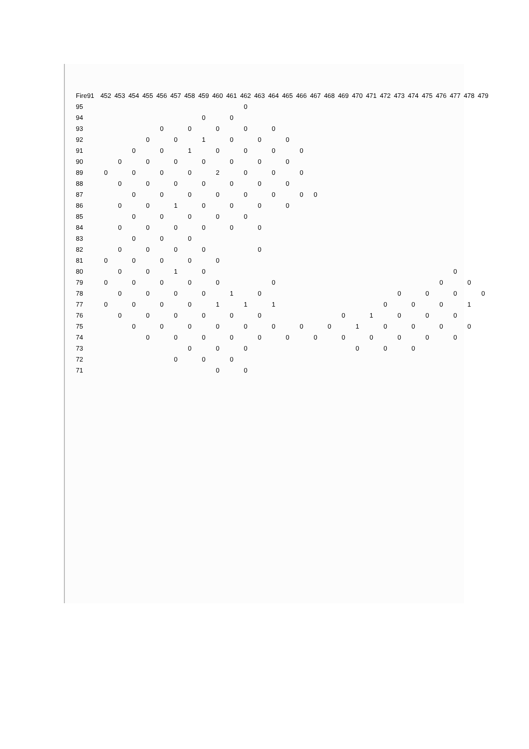| Fire91 | 452 | 453 | 454 | 455 | 456 | 457 | 458 | 459 | 460 | 461 | 462 | 463 | 464 | 465 | 466 | 467 | 468 | 469 | 470 | 471 | 472 | 473 | 474 | 475 | 476 | 477 | 478 | 479 |
| --- | --- | --- | --- | --- | --- | --- | --- | --- | --- | --- | --- | --- | --- | --- | --- | --- | --- | --- | --- | --- | --- | --- | --- | --- | --- | --- | --- | --- |
| 95 | | | | | | | | | | | 0 | | | | | | | | | | | | | | | | | |
| 94 | | | | | | | | 0 | | 0 | | | | | | | | | | | | | | | | | | |
| 93 | | | | | 0 | | 0 | | 0 | | 0 | | 0 | | | | | | | | | | | | | | | |
| 92 | | | | 0 | | 0 | | 1 | | 0 | | 0 | | 0 | | | | | | | | | | | | | | |
| 91 | | | 0 | | 0 | | 1 | | 0 | | 0 | | 0 | | 0 | | | | | | | | | | | | | |
| 90 | | 0 | | 0 | | 0 | | 0 | | 0 | | 0 | | 0 | | | | | | | | | | | | | | |
| 89 | 0 | | 0 | | 0 | | 0 | | 2 | | 0 | | 0 | | 0 | | | | | | | | | | | | | |
| 88 | | 0 | | 0 | | 0 | | 0 | | 0 | | 0 | | 0 | | | | | | | | | | | | | | |
| 87 | | | 0 | | 0 | | 0 | | 0 | | 0 | | 0 | | 0 | 0 | | | | | | | | | | | | |
| 86 | | 0 | | 0 | | 1 | | 0 | | 0 | | 0 | | 0 | | | | | | | | | | | | | | |
| 85 | | | 0 | | 0 | | 0 | | 0 | | 0 | | | | | | | | | | | | | | | | | |
| 84 | | 0 | | 0 | | 0 | | 0 | | 0 | | 0 | | | | | | | | | | | | | | | | |
| 83 | | | 0 | | 0 | | 0 | | | | | | | | | | | | | | | | | | | | | |
| 82 | | 0 | | 0 | | 0 | | 0 | | | | 0 | | | | | | | | | | | | | | | | |
| 81 | 0 | | 0 | | 0 | | 0 | | 0 | | | | | | | | | | | | | | | | | | | |
| 80 | | 0 | | 0 | | 1 | | 0 | | | | | | | | | | | | | | | | | | 0 | | |
| 79 | 0 | | 0 | | 0 | | 0 | | 0 | | | | 0 | | | | | | | | | | | | 0 | | 0 | |
| 78 | | 0 | | 0 | | 0 | | 0 | | 1 | | 0 | | | | | | | | | | 0 | | 0 | | 0 | | 0 |
| 77 | 0 | | 0 | | 0 | | 0 | | 1 | | 1 | | 1 | | | | | | | | 0 | | 0 | | 0 | | 1 | |
| 76 | | 0 | | 0 | | 0 | | 0 | | 0 | | 0 | | | | | | 0 | | 1 | | 0 | | 0 | | 0 | | |
| 75 | | | 0 | | 0 | | 0 | | 0 | | 0 | | 0 | | 0 | | 0 | | 1 | | 0 | | 0 | | 0 | | 0 | |
| 74 | | | | 0 | | 0 | | 0 | | 0 | | 0 | | 0 | | 0 | | 0 | | 0 | | 0 | | 0 | | 0 | | |
| 73 | | | | | | | 0 | | 0 | | 0 | | | | | | | | 0 | | 0 | | 0 | | | | | |
| 72 | | | | | | 0 | | 0 | | 0 | | | | | | | | | | | | | | | | | | |
| 71 | | | | | | | | | 0 | | 0 | | | | | | | | | | | | | | | | | |